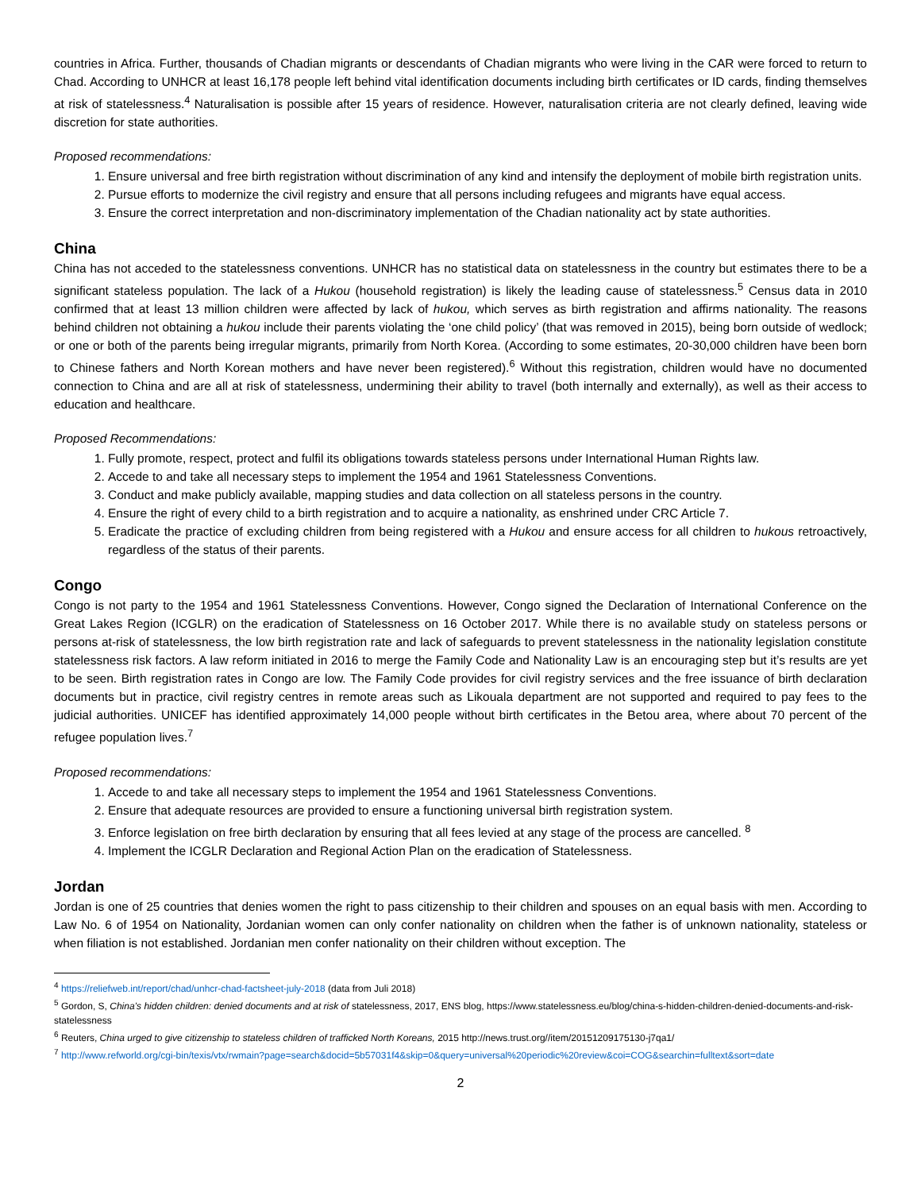countries in Africa. Further, thousands of Chadian migrants or descendants of Chadian migrants who were living in the CAR were forced to return to Chad. According to UNHCR at least 16,178 people left behind vital identification documents including birth certificates or ID cards, finding themselves at risk of statelessness.<sup>4</sup> Naturalisation is possible after 15 years of residence. However, naturalisation criteria are not clearly defined, leaving wide discretion for state authorities.
Proposed recommendations:
1. Ensure universal and free birth registration without discrimination of any kind and intensify the deployment of mobile birth registration units.
2. Pursue efforts to modernize the civil registry and ensure that all persons including refugees and migrants have equal access.
3. Ensure the correct interpretation and non-discriminatory implementation of the Chadian nationality act by state authorities.
China
China has not acceded to the statelessness conventions. UNHCR has no statistical data on statelessness in the country but estimates there to be a significant stateless population. The lack of a Hukou (household registration) is likely the leading cause of statelessness.<sup>5</sup> Census data in 2010 confirmed that at least 13 million children were affected by lack of hukou, which serves as birth registration and affirms nationality. The reasons behind children not obtaining a hukou include their parents violating the ‘one child policy’ (that was removed in 2015), being born outside of wedlock; or one or both of the parents being irregular migrants, primarily from North Korea. (According to some estimates, 20-30,000 children have been born to Chinese fathers and North Korean mothers and have never been registered).<sup>6</sup> Without this registration, children would have no documented connection to China and are all at risk of statelessness, undermining their ability to travel (both internally and externally), as well as their access to education and healthcare.
Proposed Recommendations:
1. Fully promote, respect, protect and fulfil its obligations towards stateless persons under International Human Rights law.
2. Accede to and take all necessary steps to implement the 1954 and 1961 Statelessness Conventions.
3. Conduct and make publicly available, mapping studies and data collection on all stateless persons in the country.
4. Ensure the right of every child to a birth registration and to acquire a nationality, as enshrined under CRC Article 7.
5. Eradicate the practice of excluding children from being registered with a Hukou and ensure access for all children to hukous retroactively, regardless of the status of their parents.
Congo
Congo is not party to the 1954 and 1961 Statelessness Conventions. However, Congo signed the Declaration of International Conference on the Great Lakes Region (ICGLR) on the eradication of Statelessness on 16 October 2017. While there is no available study on stateless persons or persons at-risk of statelessness, the low birth registration rate and lack of safeguards to prevent statelessness in the nationality legislation constitute statelessness risk factors. A law reform initiated in 2016 to merge the Family Code and Nationality Law is an encouraging step but it’s results are yet to be seen. Birth registration rates in Congo are low. The Family Code provides for civil registry services and the free issuance of birth declaration documents but in practice, civil registry centres in remote areas such as Likouala department are not supported and required to pay fees to the judicial authorities. UNICEF has identified approximately 14,000 people without birth certificates in the Betou area, where about 70 percent of the refugee population lives.<sup>7</sup>
Proposed recommendations:
1. Accede to and take all necessary steps to implement the 1954 and 1961 Statelessness Conventions.
2. Ensure that adequate resources are provided to ensure a functioning universal birth registration system.
3. Enforce legislation on free birth declaration by ensuring that all fees levied at any stage of the process are cancelled. <sup>8</sup>
4. Implement the ICGLR Declaration and Regional Action Plan on the eradication of Statelessness.
Jordan
Jordan is one of 25 countries that denies women the right to pass citizenship to their children and spouses on an equal basis with men. According to Law No. 6 of 1954 on Nationality, Jordanian women can only confer nationality on children when the father is of unknown nationality, stateless or when filiation is not established. Jordanian men confer nationality on their children without exception. The
<sup>4</sup> https://reliefweb.int/report/chad/unhcr-chad-factsheet-july-2018 (data from Juli 2018)
<sup>5</sup> Gordon, S, China’s hidden children: denied documents and at risk of statelessness, 2017, ENS blog, https://www.statelessness.eu/blog/china-s-hidden-children-denied-documents-and-risk-statelessness
<sup>6</sup> Reuters, China urged to give citizenship to stateless children of trafficked North Koreans, 2015 http://news.trust.org//item/20151209175130-j7qa1/
<sup>7</sup> http://www.refworld.org/cgi-bin/texis/vtx/rwmain?page=search&docid=5b57031f4&skip=0&query=universal%20periodic%20review&coi=COG&searchin=fulltext&sort=date
2